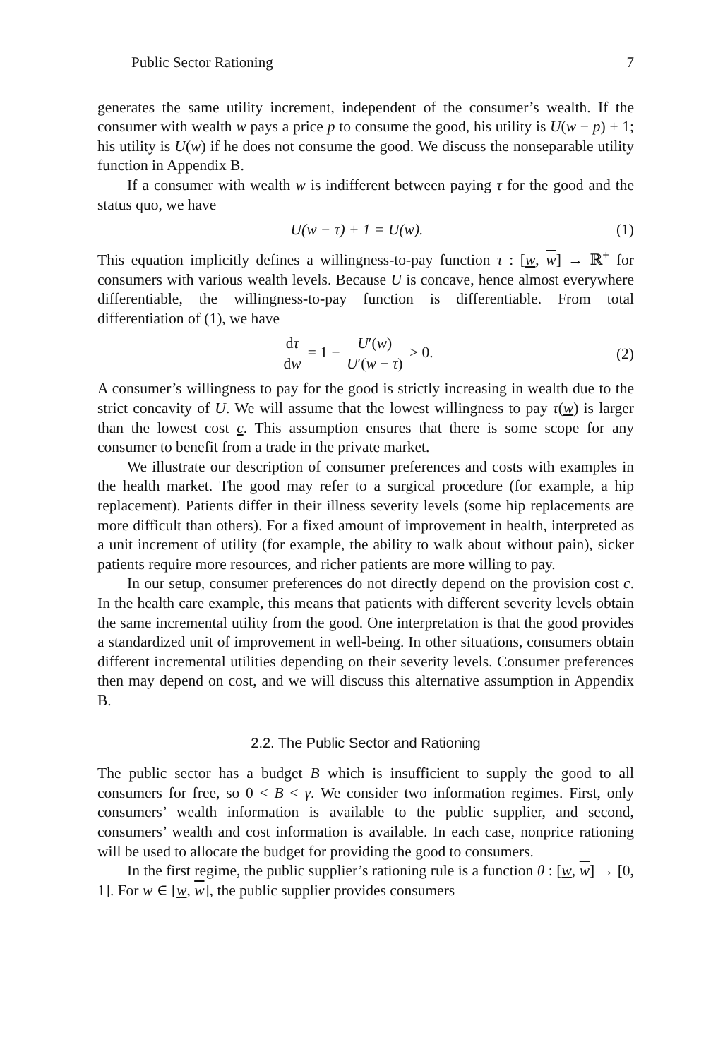Public Sector Rationing 7
generates the same utility increment, independent of the consumer’s wealth. If the consumer with wealth w pays a price p to consume the good, his utility is U(w − p) + 1; his utility is U(w) if he does not consume the good. We discuss the nonseparable utility function in Appendix B.
If a consumer with wealth w is indifferent between paying τ for the good and the status quo, we have
U(w − τ) + 1 = U(w). (1)
This equation implicitly defines a willingness-to-pay function τ : [w, w] → ℝ<sup>+</sup> for consumers with various wealth levels. Because U is concave, hence almost everywhere differentiable, the willingness-to-pay function is differentiable. From total differentiation of (1), we have
dτ dw = 1 − U′(w) U′(w − τ) > 0. (2)
A consumer’s willingness to pay for the good is strictly increasing in wealth due to the strict concavity of U. We will assume that the lowest willingness to pay τ(w) is larger than the lowest cost c. This assumption ensures that there is some scope for any consumer to benefit from a trade in the private market.
We illustrate our description of consumer preferences and costs with examples in the health market. The good may refer to a surgical procedure (for example, a hip replacement). Patients differ in their illness severity levels (some hip replacements are more difficult than others). For a fixed amount of improvement in health, interpreted as a unit increment of utility (for example, the ability to walk about without pain), sicker patients require more resources, and richer patients are more willing to pay.
In our setup, consumer preferences do not directly depend on the provision cost c. In the health care example, this means that patients with different severity levels obtain the same incremental utility from the good. One interpretation is that the good provides a standardized unit of improvement in well-being. In other situations, consumers obtain different incremental utilities depending on their severity levels. Consumer preferences then may depend on cost, and we will discuss this alternative assumption in Appendix B.
2.2. The Public Sector and Rationing
The public sector has a budget B which is insufficient to supply the good to all consumers for free, so 0 < B < γ. We consider two information regimes. First, only consumers’ wealth information is available to the public supplier, and second, consumers’ wealth and cost information is available. In each case, nonprice rationing will be used to allocate the budget for providing the good to consumers.
In the first regime, the public supplier’s rationing rule is a function θ : [w, w] → [0, 1]. For w ∈ [w, w], the public supplier provides consumers